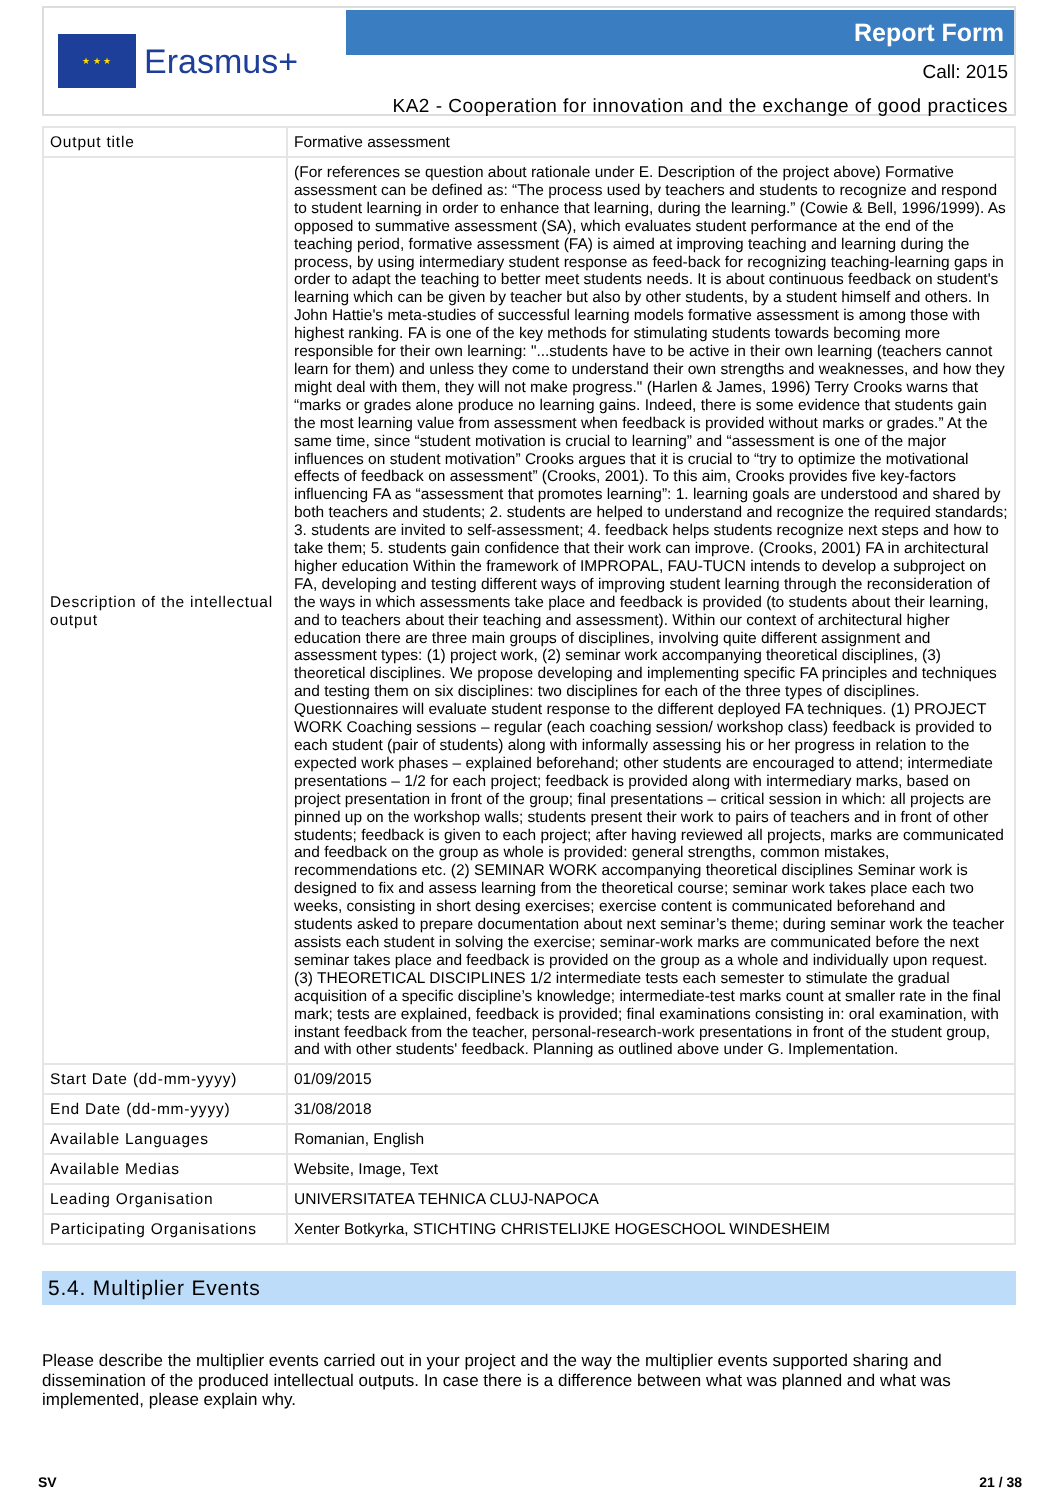★ ★ ★
Erasmus+
Report Form
Call: 2015
KA2 - Cooperation for innovation and the exchange of good practices
| Output title | Formative assessment |
| Description of the intellectual output | (For references se question about rationale under E. Description of the project above) Formative assessment can be defined as: “The process used by teachers and students to recognize and respond to student learning in order to enhance that learning, during the learning.” (Cowie & Bell, 1996/1999). As opposed to summative assessment (SA), which evaluates student performance at the end of the teaching period, formative assessment (FA) is aimed at improving teaching and learning during the process, by using intermediary student response as feed-back for recognizing teaching-learning gaps in order to adapt the teaching to better meet students needs. It is about continuous feedback on student's learning which can be given by teacher but also by other students, by a student himself and others. In John Hattie's meta-studies of successful learning models formative assessment is among those with highest ranking. FA is one of the key methods for stimulating students towards becoming more responsible for their own learning: "...students have to be active in their own learning (teachers cannot learn for them) and unless they come to understand their own strengths and weaknesses, and how they might deal with them, they will not make progress." (Harlen & James, 1996) Terry Crooks warns that “marks or grades alone produce no learning gains. Indeed, there is some evidence that students gain the most learning value from assessment when feedback is provided without marks or grades.” At the same time, since “student motivation is crucial to learning” and “assessment is one of the major influences on student motivation” Crooks argues that it is crucial to “try to optimize the motivational effects of feedback on assessment” (Crooks, 2001). To this aim, Crooks provides five key-factors influencing FA as “assessment that promotes learning”: 1. learning goals are understood and shared by both teachers and students; 2. students are helped to understand and recognize the required standards; 3. students are invited to self-assessment; 4. feedback helps students recognize next steps and how to take them; 5. students gain confidence that their work can improve. (Crooks, 2001) FA in architectural higher education Within the framework of IMPROPAL, FAU-TUCN intends to develop a subproject on FA, developing and testing different ways of improving student learning through the reconsideration of the ways in which assessments take place and feedback is provided (to students about their learning, and to teachers about their teaching and assessment). Within our context of architectural higher education there are three main groups of disciplines, involving quite different assignment and assessment types: (1) project work, (2) seminar work accompanying theoretical disciplines, (3) theoretical disciplines. We propose developing and implementing specific FA principles and techniques and testing them on six disciplines: two disciplines for each of the three types of disciplines. Questionnaires will evaluate student response to the different deployed FA techniques. (1) PROJECT WORK Coaching sessions – regular (each coaching session/ workshop class) feedback is provided to each student (pair of students) along with informally assessing his or her progress in relation to the expected work phases – explained beforehand; other students are encouraged to attend; intermediate presentations – 1/2 for each project; feedback is provided along with intermediary marks, based on project presentation in front of the group; final presentations – critical session in which: all projects are pinned up on the workshop walls; students present their work to pairs of teachers and in front of other students; feedback is given to each project; after having reviewed all projects, marks are communicated and feedback on the group as whole is provided: general strengths, common mistakes, recommendations etc. (2) SEMINAR WORK accompanying theoretical disciplines Seminar work is designed to fix and assess learning from the theoretical course; seminar work takes place each two weeks, consisting in short desing exercises; exercise content is communicated beforehand and students asked to prepare documentation about next seminar’s theme; during seminar work the teacher assists each student in solving the exercise; seminar-work marks are communicated before the next seminar takes place and feedback is provided on the group as a whole and individually upon request. (3) THEORETICAL DISCIPLINES 1/2 intermediate tests each semester to stimulate the gradual acquisition of a specific discipline’s knowledge; intermediate-test marks count at smaller rate in the final mark; tests are explained, feedback is provided; final examinations consisting in: oral examination, with instant feedback from the teacher, personal-research-work presentations in front of the student group, and with other students' feedback. Planning as outlined above under G. Implementation. |
| Start Date (dd-mm-yyyy) | 01/09/2015 |
| End Date (dd-mm-yyyy) | 31/08/2018 |
| Available Languages | Romanian, English |
| Available Medias | Website, Image, Text |
| Leading Organisation | UNIVERSITATEA TEHNICA CLUJ-NAPOCA |
| Participating Organisations | Xenter Botkyrka, STICHTING CHRISTELIJKE HOGESCHOOL WINDESHEIM |
5.4. Multiplier Events
Please describe the multiplier events carried out in your project and the way the multiplier events supported sharing and dissemination of the produced intellectual outputs. In case there is a difference between what was planned and what was implemented, please explain why.
SV 21 / 38